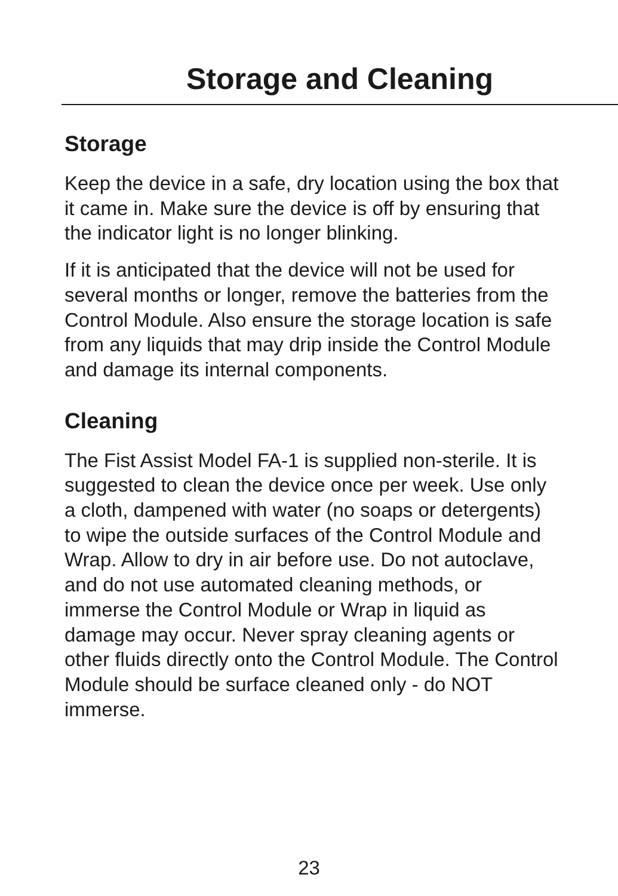Storage and Cleaning
Storage
Keep the device in a safe, dry location using the box that it came in. Make sure the device is off by ensuring that the indicator light is no longer blinking.
If it is anticipated that the device will not be used for several months or longer, remove the batteries from the Control Module. Also ensure the storage location is safe from any liquids that may drip inside the Control Module and damage its internal components.
Cleaning
The Fist Assist Model FA-1 is supplied non-sterile. It is suggested to clean the device once per week. Use only a cloth, dampened with water (no soaps or detergents) to wipe the outside surfaces of the Control Module and Wrap. Allow to dry in air before use. Do not autoclave, and do not use automated cleaning methods, or immerse the Control Module or Wrap in liquid as damage may occur. Never spray cleaning agents or other fluids directly onto the Control Module. The Control Module should be surface cleaned only - do NOT immerse.
23